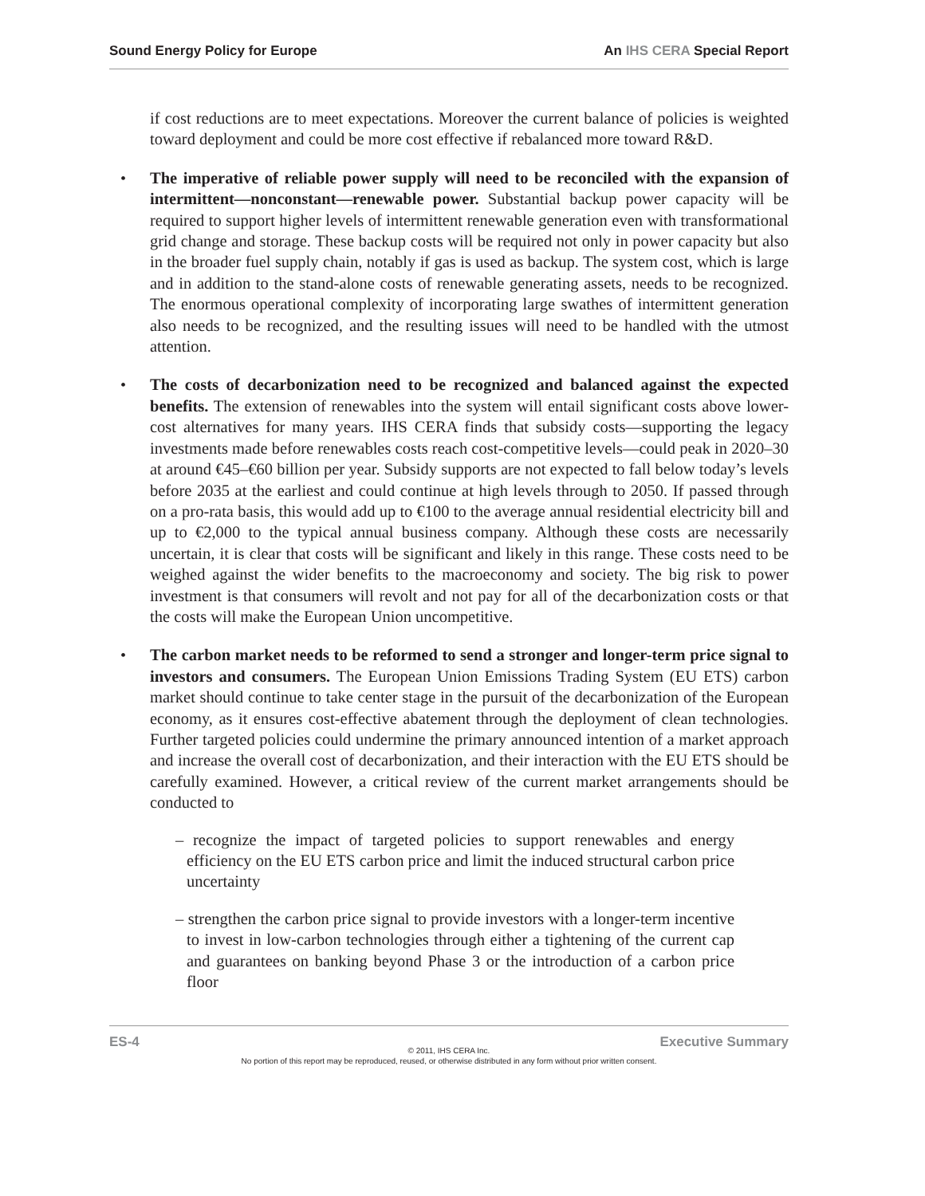Sound Energy Policy for Europe An IHS CERA Special Report
if cost reductions are to meet expectations. Moreover the current balance of policies is weighted toward deployment and could be more cost effective if rebalanced more toward R&D.
• The imperative of reliable power supply will need to be reconciled with the expansion of intermittent—nonconstant—renewable power. Substantial backup power capacity will be required to support higher levels of intermittent renewable generation even with transformational grid change and storage. These backup costs will be required not only in power capacity but also in the broader fuel supply chain, notably if gas is used as backup. The system cost, which is large and in addition to the stand-alone costs of renewable generating assets, needs to be recognized. The enormous operational complexity of incorporating large swathes of intermittent generation also needs to be recognized, and the resulting issues will need to be handled with the utmost attention.
• The costs of decarbonization need to be recognized and balanced against the expected benefits. The extension of renewables into the system will entail significant costs above lower-cost alternatives for many years. IHS CERA finds that subsidy costs—supporting the legacy investments made before renewables costs reach cost-competitive levels—could peak in 2020–30 at around €45–€60 billion per year. Subsidy supports are not expected to fall below today’s levels before 2035 at the earliest and could continue at high levels through to 2050. If passed through on a pro-rata basis, this would add up to €100 to the average annual residential electricity bill and up to €2,000 to the typical annual business company. Although these costs are necessarily uncertain, it is clear that costs will be significant and likely in this range. These costs need to be weighed against the wider benefits to the macroeconomy and society. The big risk to power investment is that consumers will revolt and not pay for all of the decarbonization costs or that the costs will make the European Union uncompetitive.
• The carbon market needs to be reformed to send a stronger and longer-term price signal to investors and consumers. The European Union Emissions Trading System (EU ETS) carbon market should continue to take center stage in the pursuit of the decarbonization of the European economy, as it ensures cost-effective abatement through the deployment of clean technologies. Further targeted policies could undermine the primary announced intention of a market approach and increase the overall cost of decarbonization, and their interaction with the EU ETS should be carefully examined. However, a critical review of the current market arrangements should be conducted to
– recognize the impact of targeted policies to support renewables and energy efficiency on the EU ETS carbon price and limit the induced structural carbon price uncertainty
– strengthen the carbon price signal to provide investors with a longer-term incentive to invest in low-carbon technologies through either a tightening of the current cap and guarantees on banking beyond Phase 3 or the introduction of a carbon price floor
ES-4 Executive Summary
© 2011, IHS CERA Inc.
No portion of this report may be reproduced, reused, or otherwise distributed in any form without prior written consent.